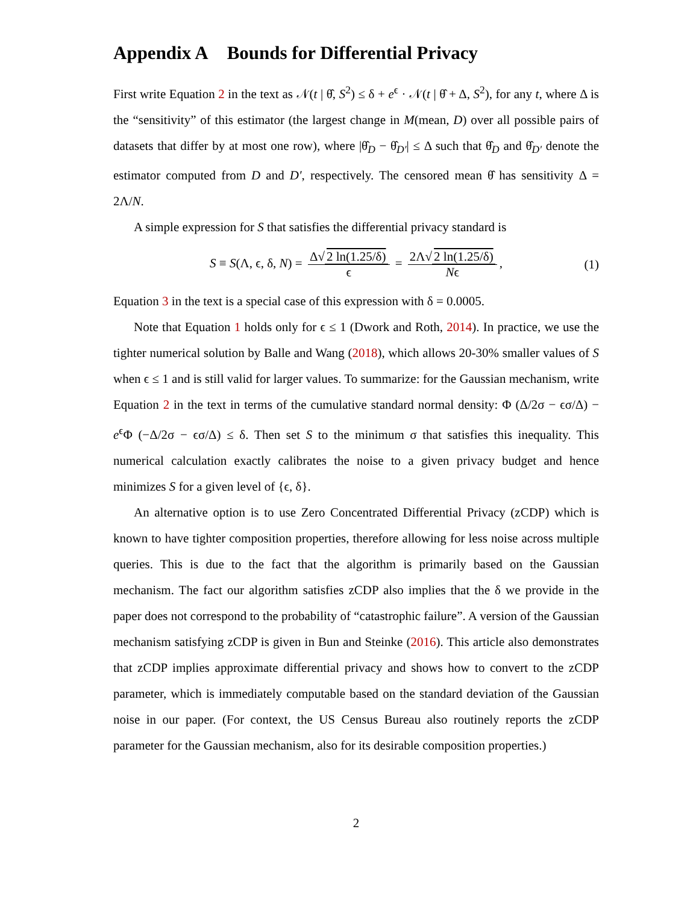Appendix A Bounds for Differential Privacy
First write Equation 2 in the text as 𝒩(t | θ̂, S<sup>2</sup>) ≤ δ + e<sup>ϵ</sup> · 𝒩(t | θ̂ + Δ, S<sup>2</sup>), for any t, where Δ is the “sensitivity” of this estimator (the largest change in M(mean, D) over all possible pairs of datasets that differ by at most one row), where |θ̂<sub>D</sub> − θ̂<sub>D′</sub>| ≤ Δ such that θ̂<sub>D</sub> and θ̂<sub>D′</sub> denote the estimator computed from D and D′, respectively. The censored mean θ̂ has sensitivity Δ = 2Λ/N.
A simple expression for S that satisfies the differential privacy standard is
S ≡ S(Λ, ϵ, δ, N) = Δ√ 2 ln(1.25/δ) ϵ = 2Λ√ 2 ln(1.25/δ) Nϵ, (1)
Equation 3 in the text is a special case of this expression with δ = 0.0005.
Note that Equation 1 holds only for ϵ ≤ 1 (Dwork and Roth, 2014). In practice, we use the tighter numerical solution by Balle and Wang (2018), which allows 20-30% smaller values of S when ϵ ≤ 1 and is still valid for larger values. To summarize: for the Gaussian mechanism, write Equation 2 in the text in terms of the cumulative standard normal density: Φ (Δ/2σ − ϵσ/Δ) − e<sup>ϵ</sup>Φ (−Δ/2σ − ϵσ/Δ) ≤ δ. Then set S to the minimum σ that satisfies this inequality. This numerical calculation exactly calibrates the noise to a given privacy budget and hence minimizes S for a given level of {ϵ, δ}.
An alternative option is to use Zero Concentrated Differential Privacy (zCDP) which is known to have tighter composition properties, therefore allowing for less noise across multiple queries. This is due to the fact that the algorithm is primarily based on the Gaussian mechanism. The fact our algorithm satisfies zCDP also implies that the δ we provide in the paper does not correspond to the probability of “catastrophic failure”. A version of the Gaussian mechanism satisfying zCDP is given in Bun and Steinke (2016). This article also demonstrates that zCDP implies approximate differential privacy and shows how to convert to the zCDP parameter, which is immediately computable based on the standard deviation of the Gaussian noise in our paper. (For context, the US Census Bureau also routinely reports the zCDP parameter for the Gaussian mechanism, also for its desirable composition properties.)
2